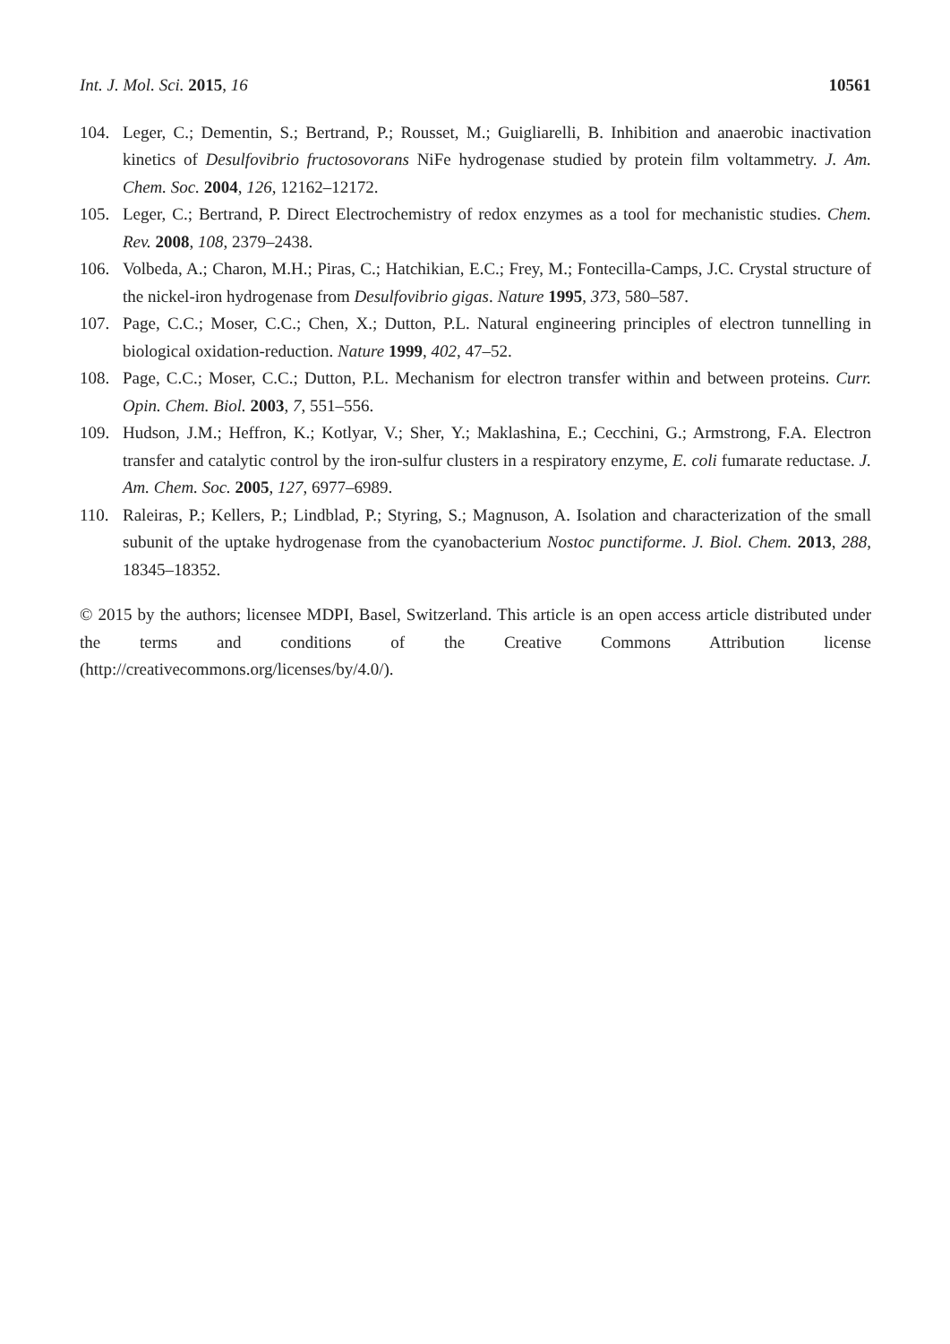Int. J. Mol. Sci. 2015, 16 10561
104. Leger, C.; Dementin, S.; Bertrand, P.; Rousset, M.; Guigliarelli, B. Inhibition and anaerobic inactivation kinetics of Desulfovibrio fructosovorans NiFe hydrogenase studied by protein film voltammetry. J. Am. Chem. Soc. 2004, 126, 12162–12172.
105. Leger, C.; Bertrand, P. Direct Electrochemistry of redox enzymes as a tool for mechanistic studies. Chem. Rev. 2008, 108, 2379–2438.
106. Volbeda, A.; Charon, M.H.; Piras, C.; Hatchikian, E.C.; Frey, M.; Fontecilla-Camps, J.C. Crystal structure of the nickel-iron hydrogenase from Desulfovibrio gigas. Nature 1995, 373, 580–587.
107. Page, C.C.; Moser, C.C.; Chen, X.; Dutton, P.L. Natural engineering principles of electron tunnelling in biological oxidation-reduction. Nature 1999, 402, 47–52.
108. Page, C.C.; Moser, C.C.; Dutton, P.L. Mechanism for electron transfer within and between proteins. Curr. Opin. Chem. Biol. 2003, 7, 551–556.
109. Hudson, J.M.; Heffron, K.; Kotlyar, V.; Sher, Y.; Maklashina, E.; Cecchini, G.; Armstrong, F.A. Electron transfer and catalytic control by the iron-sulfur clusters in a respiratory enzyme, E. coli fumarate reductase. J. Am. Chem. Soc. 2005, 127, 6977–6989.
110. Raleiras, P.; Kellers, P.; Lindblad, P.; Styring, S.; Magnuson, A. Isolation and characterization of the small subunit of the uptake hydrogenase from the cyanobacterium Nostoc punctiforme. J. Biol. Chem. 2013, 288, 18345–18352.
© 2015 by the authors; licensee MDPI, Basel, Switzerland. This article is an open access article distributed under the terms and conditions of the Creative Commons Attribution license (http://creativecommons.org/licenses/by/4.0/).